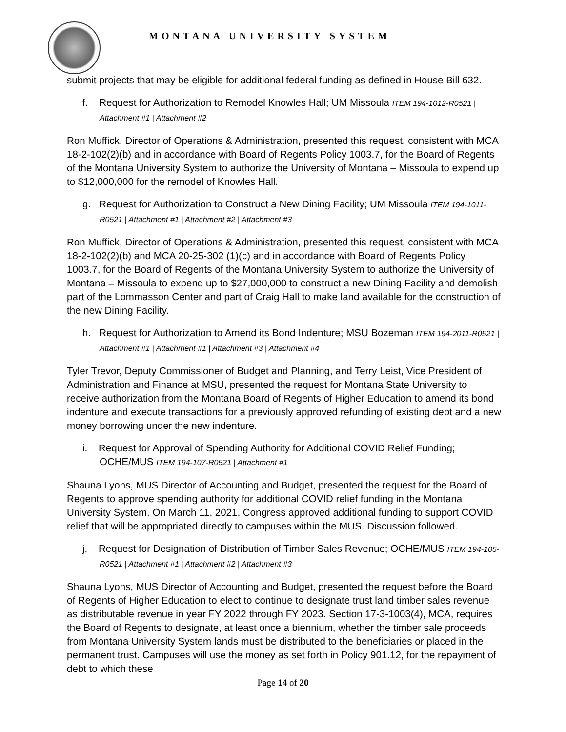MONTANA UNIVERSITY SYSTEM
submit projects that may be eligible for additional federal funding as defined in House Bill 632.
f. Request for Authorization to Remodel Knowles Hall; UM Missoula ITEM 194-1012-R0521 | Attachment #1 | Attachment #2
Ron Muffick, Director of Operations & Administration, presented this request, consistent with MCA 18-2-102(2)(b) and in accordance with Board of Regents Policy 1003.7, for the Board of Regents of the Montana University System to authorize the University of Montana – Missoula to expend up to $12,000,000 for the remodel of Knowles Hall.
g. Request for Authorization to Construct a New Dining Facility; UM Missoula ITEM 194-1011-R0521 | Attachment #1 | Attachment #2 | Attachment #3
Ron Muffick, Director of Operations & Administration, presented this request, consistent with MCA 18-2-102(2)(b) and MCA 20-25-302 (1)(c) and in accordance with Board of Regents Policy 1003.7, for the Board of Regents of the Montana University System to authorize the University of Montana – Missoula to expend up to $27,000,000 to construct a new Dining Facility and demolish part of the Lommasson Center and part of Craig Hall to make land available for the construction of the new Dining Facility.
h. Request for Authorization to Amend its Bond Indenture; MSU Bozeman ITEM 194-2011-R0521 | Attachment #1 | Attachment #1 | Attachment #3 | Attachment #4
Tyler Trevor, Deputy Commissioner of Budget and Planning, and Terry Leist, Vice President of Administration and Finance at MSU, presented the request for Montana State University to receive authorization from the Montana Board of Regents of Higher Education to amend its bond indenture and execute transactions for a previously approved refunding of existing debt and a new money borrowing under the new indenture.
i. Request for Approval of Spending Authority for Additional COVID Relief Funding; OCHE/MUS ITEM 194-107-R0521 | Attachment #1
Shauna Lyons, MUS Director of Accounting and Budget, presented the request for the Board of Regents to approve spending authority for additional COVID relief funding in the Montana University System. On March 11, 2021, Congress approved additional funding to support COVID relief that will be appropriated directly to campuses within the MUS. Discussion followed.
j. Request for Designation of Distribution of Timber Sales Revenue; OCHE/MUS ITEM 194-105-R0521 | Attachment #1 | Attachment #2 | Attachment #3
Shauna Lyons, MUS Director of Accounting and Budget, presented the request before the Board of Regents of Higher Education to elect to continue to designate trust land timber sales revenue as distributable revenue in year FY 2022 through FY 2023. Section 17-3-1003(4), MCA, requires the Board of Regents to designate, at least once a biennium, whether the timber sale proceeds from Montana University System lands must be distributed to the beneficiaries or placed in the permanent trust. Campuses will use the money as set forth in Policy 901.12, for the repayment of debt to which these
Page 14 of 20